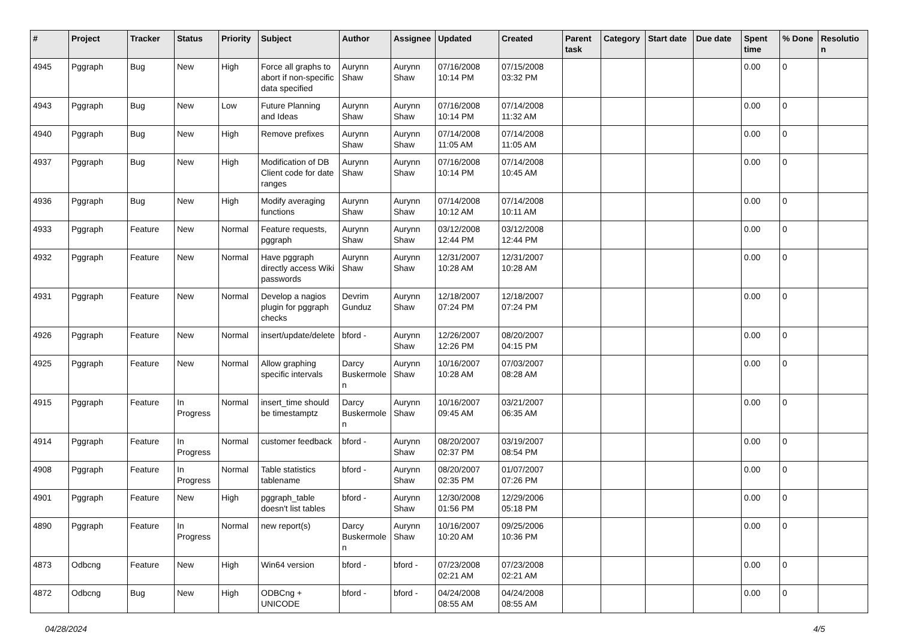| # | Project | Tracker | Status | Priority | Subject | Author | Assignee | Updated | Created | Parent task | Category | Start date | Due date | Spent time | % Done | Resolutio n |
| --- | --- | --- | --- | --- | --- | --- | --- | --- | --- | --- | --- | --- | --- | --- | --- | --- |
| 4945 | Pggraph | Bug | New | High | Force all graphs to abort if non-specific data specified | Aurynn Shaw | Aurynn Shaw | 07/16/2008 10:14 PM | 07/15/2008 03:32 PM | | | | | 0.00 | 0 | |
| 4943 | Pggraph | Bug | New | Low | Future Planning and Ideas | Aurynn Shaw | Aurynn Shaw | 07/16/2008 10:14 PM | 07/14/2008 11:32 AM | | | | | 0.00 | 0 | |
| 4940 | Pggraph | Bug | New | High | Remove prefixes | Aurynn Shaw | Aurynn Shaw | 07/14/2008 11:05 AM | 07/14/2008 11:05 AM | | | | | 0.00 | 0 | |
| 4937 | Pggraph | Bug | New | High | Modification of DB Client code for date ranges | Aurynn Shaw | Aurynn Shaw | 07/16/2008 10:14 PM | 07/14/2008 10:45 AM | | | | | 0.00 | 0 | |
| 4936 | Pggraph | Bug | New | High | Modify averaging functions | Aurynn Shaw | Aurynn Shaw | 07/14/2008 10:12 AM | 07/14/2008 10:11 AM | | | | | 0.00 | 0 | |
| 4933 | Pggraph | Feature | New | Normal | Feature requests, pggraph | Aurynn Shaw | Aurynn Shaw | 03/12/2008 12:44 PM | 03/12/2008 12:44 PM | | | | | 0.00 | 0 | |
| 4932 | Pggraph | Feature | New | Normal | Have pggraph directly access Wiki passwords | Aurynn Shaw | Aurynn Shaw | 12/31/2007 10:28 AM | 12/31/2007 10:28 AM | | | | | 0.00 | 0 | |
| 4931 | Pggraph | Feature | New | Normal | Develop a nagios plugin for pggraph checks | Devrim Gunduz | Aurynn Shaw | 12/18/2007 07:24 PM | 12/18/2007 07:24 PM | | | | | 0.00 | 0 | |
| 4926 | Pggraph | Feature | New | Normal | insert/update/delete | bford - | Aurynn Shaw | 12/26/2007 12:26 PM | 08/20/2007 04:15 PM | | | | | 0.00 | 0 | |
| 4925 | Pggraph | Feature | New | Normal | Allow graphing specific intervals | Darcy Buskermole n | Aurynn Shaw | 10/16/2007 10:28 AM | 07/03/2007 08:28 AM | | | | | 0.00 | 0 | |
| 4915 | Pggraph | Feature | In Progress | Normal | insert_time should be timestamptz | Darcy Buskermole n | Aurynn Shaw | 10/16/2007 09:45 AM | 03/21/2007 06:35 AM | | | | | 0.00 | 0 | |
| 4914 | Pggraph | Feature | In Progress | Normal | customer feedback | bford - | Aurynn Shaw | 08/20/2007 02:37 PM | 03/19/2007 08:54 PM | | | | | 0.00 | 0 | |
| 4908 | Pggraph | Feature | In Progress | Normal | Table statistics tablename | bford - | Aurynn Shaw | 08/20/2007 02:35 PM | 01/07/2007 07:26 PM | | | | | 0.00 | 0 | |
| 4901 | Pggraph | Feature | New | High | pggraph_table doesn't list tables | bford - | Aurynn Shaw | 12/30/2008 01:56 PM | 12/29/2006 05:18 PM | | | | | 0.00 | 0 | |
| 4890 | Pggraph | Feature | In Progress | Normal | new report(s) | Darcy Buskermole n | Aurynn Shaw | 10/16/2007 10:20 AM | 09/25/2006 10:36 PM | | | | | 0.00 | 0 | |
| 4873 | Odbcng | Feature | New | High | Win64 version | bford - | bford - | 07/23/2008 02:21 AM | 07/23/2008 02:21 AM | | | | | 0.00 | 0 | |
| 4872 | Odbcng | Bug | New | High | ODBCng + UNICODE | bford - | bford - | 04/24/2008 08:55 AM | 04/24/2008 08:55 AM | | | | | 0.00 | 0 | |
04/28/2024 4/5